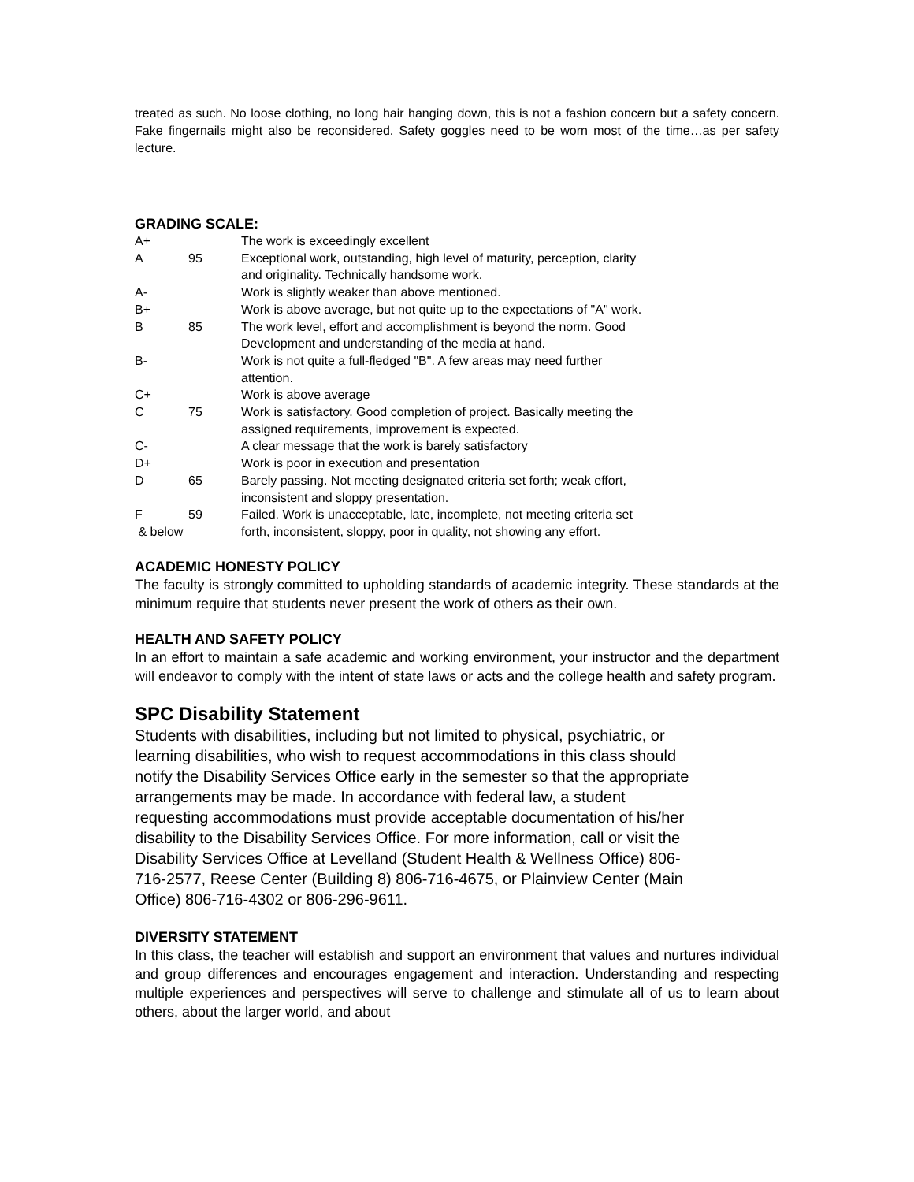treated as such. No loose clothing, no long hair hanging down, this is not a fashion concern but a safety concern. Fake fingernails might also be reconsidered. Safety goggles need to be worn most of the time…as per safety lecture.
GRADING SCALE:
| A+ | | The work is exceedingly excellent |
| A | 95 | Exceptional work, outstanding, high level of maturity, perception, clarity and originality. Technically handsome work. |
| A- | | Work is slightly weaker than above mentioned. |
| B+ | | Work is above average, but not quite up to the expectations of "A" work. |
| B | 85 | The work level, effort and accomplishment is beyond the norm. Good Development and understanding of the media at hand. |
| B- | | Work is not quite a full-fledged "B". A few areas may need further attention. |
| C+ | | Work is above average |
| C | 75 | Work is satisfactory. Good completion of project. Basically meeting the assigned requirements, improvement is expected. |
| C- | | A clear message that the work is barely satisfactory |
| D+ | | Work is poor in execution and presentation |
| D | 65 | Barely passing. Not meeting designated criteria set forth; weak effort, inconsistent and sloppy presentation. |
| F & below | 59 | Failed. Work is unacceptable, late, incomplete, not meeting criteria set forth, inconsistent, sloppy, poor in quality, not showing any effort. |
ACADEMIC HONESTY POLICY
The faculty is strongly committed to upholding standards of academic integrity. These standards at the minimum require that students never present the work of others as their own.
HEALTH AND SAFETY POLICY
In an effort to maintain a safe academic and working environment, your instructor and the department will endeavor to comply with the intent of state laws or acts and the college health and safety program.
SPC Disability Statement
Students with disabilities, including but not limited to physical, psychiatric, or
learning disabilities, who wish to request accommodations in this class should
notify the Disability Services Office early in the semester so that the appropriate
arrangements may be made. In accordance with federal law, a student
requesting accommodations must provide acceptable documentation of his/her
disability to the Disability Services Office. For more information, call or visit the
Disability Services Office at Levelland (Student Health & Wellness Office) 806-
716-2577, Reese Center (Building 8) 806-716-4675, or Plainview Center (Main
Office) 806-716-4302 or 806-296-9611.
DIVERSITY STATEMENT
In this class, the teacher will establish and support an environment that values and nurtures individual and group differences and encourages engagement and interaction. Understanding and respecting multiple experiences and perspectives will serve to challenge and stimulate all of us to learn about others, about the larger world, and about